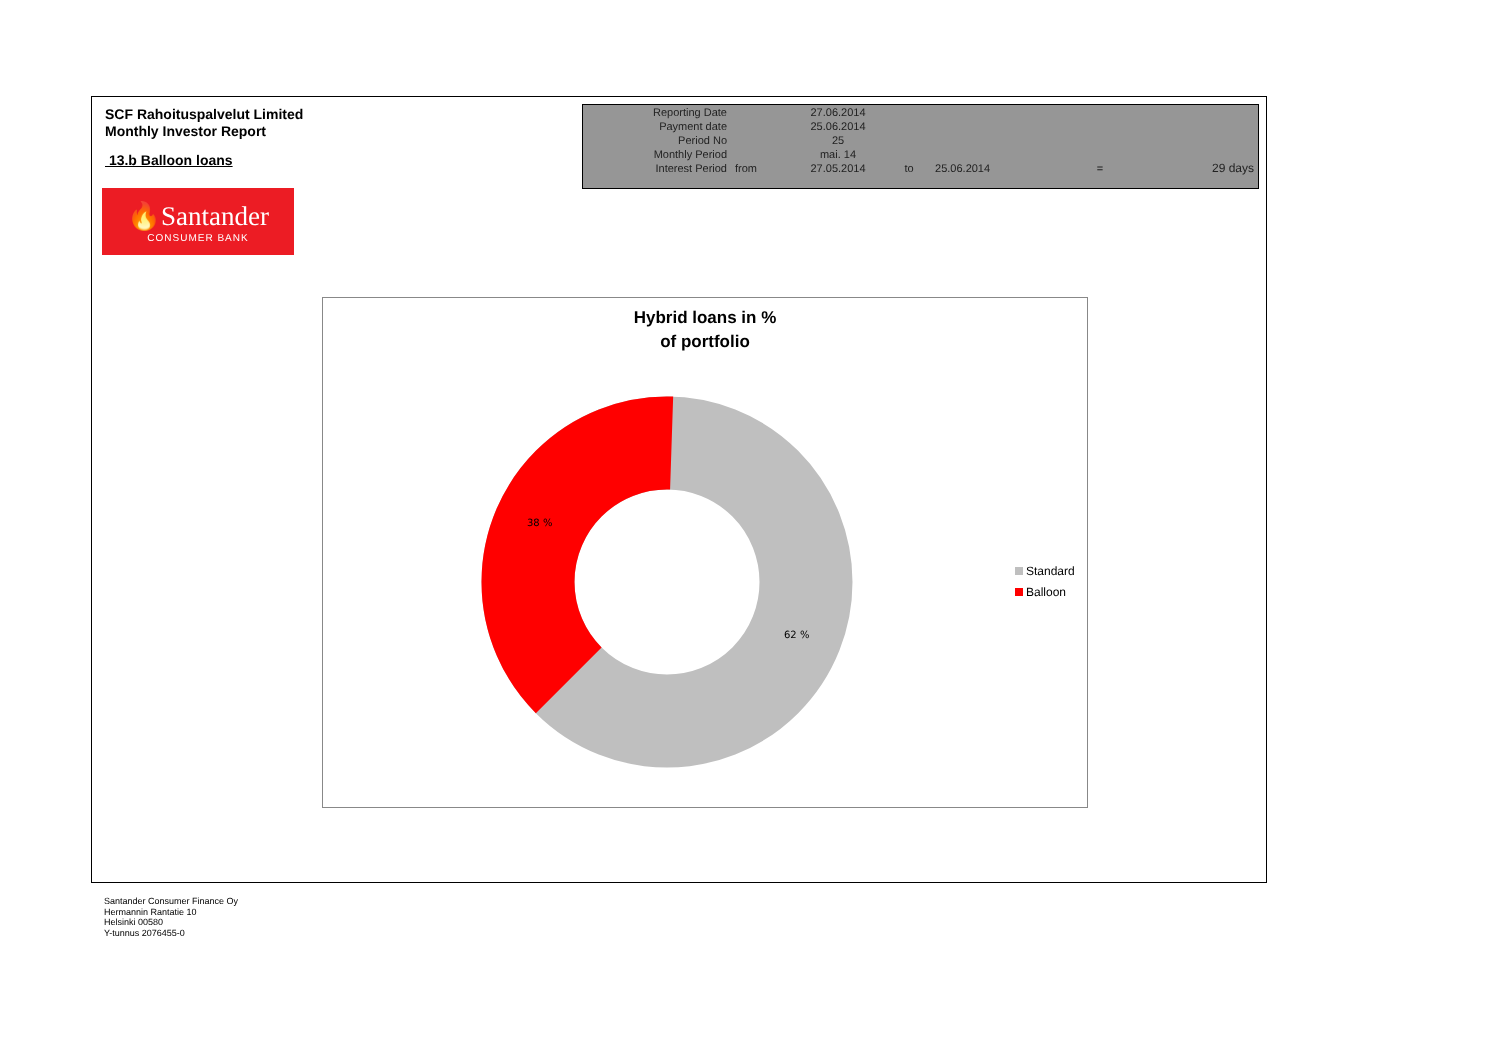SCF Rahoituspalvelut Limited
Monthly Investor Report
13.b Balloon loans
🔥Santander
CONSUMER BANK
| Reporting Date | | 27.06.2014 | | | | |
| Payment date Period No | | 25.06.2014 25 | | | | |
| Monthly Period | | mai. 14 | | | | |
| Interest Period | from | 27.05.2014 | to | 25.06.2014 | = | 29 days |
Hybrid loans in %
of portfolio
38 %
62 %
Standard
Balloon
Santander Consumer Finance Oy
Hermannin Rantatie 10
Helsinki 00580
Y-tunnus 2076455-0